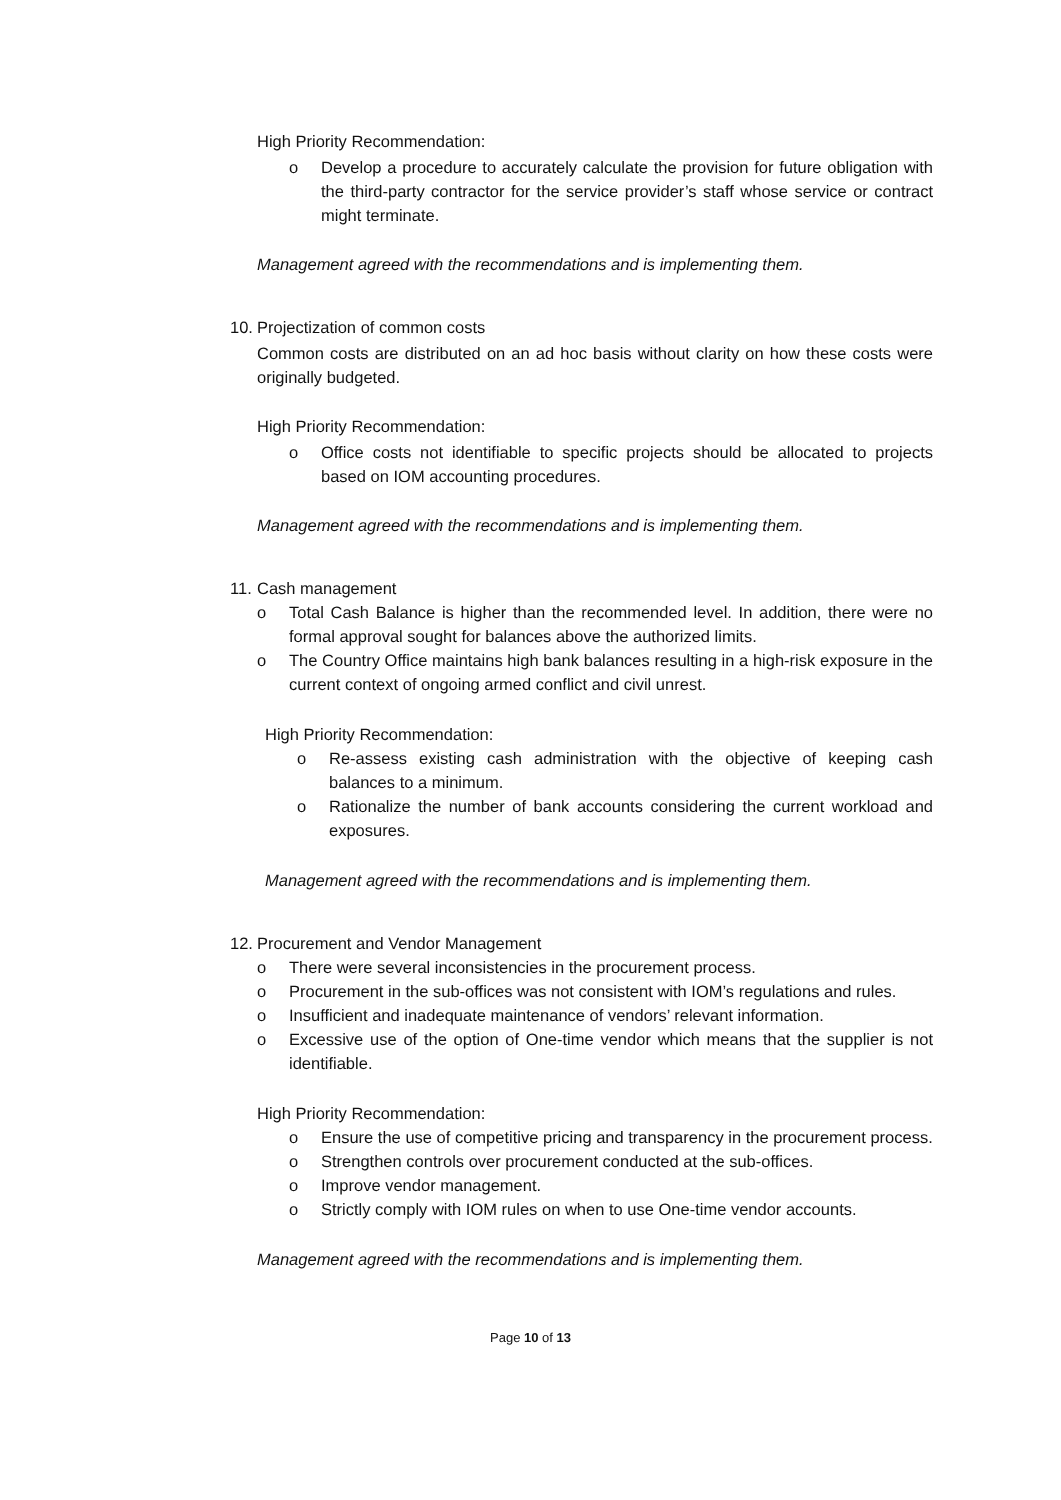High Priority Recommendation:
o Develop a procedure to accurately calculate the provision for future obligation with the third-party contractor for the service provider’s staff whose service or contract might terminate.
Management agreed with the recommendations and is implementing them.
10.
Projectization of common costs
Common costs are distributed on an ad hoc basis without clarity on how these costs were originally budgeted.
High Priority Recommendation:
o Office costs not identifiable to specific projects should be allocated to projects based on IOM accounting procedures.
Management agreed with the recommendations and is implementing them.
11.
Cash management
o Total Cash Balance is higher than the recommended level. In addition, there were no formal approval sought for balances above the authorized limits.
o The Country Office maintains high bank balances resulting in a high-risk exposure in the current context of ongoing armed conflict and civil unrest.
High Priority Recommendation:
o Re-assess existing cash administration with the objective of keeping cash balances to a minimum.
o Rationalize the number of bank accounts considering the current workload and exposures.
Management agreed with the recommendations and is implementing them.
12.
Procurement and Vendor Management
o There were several inconsistencies in the procurement process.
o Procurement in the sub-offices was not consistent with IOM’s regulations and rules.
o Insufficient and inadequate maintenance of vendors’ relevant information.
o Excessive use of the option of One-time vendor which means that the supplier is not identifiable.
High Priority Recommendation:
o Ensure the use of competitive pricing and transparency in the procurement process.
o Strengthen controls over procurement conducted at the sub-offices.
o Improve vendor management.
o Strictly comply with IOM rules on when to use One-time vendor accounts.
Management agreed with the recommendations and is implementing them.
Page 10 of 13